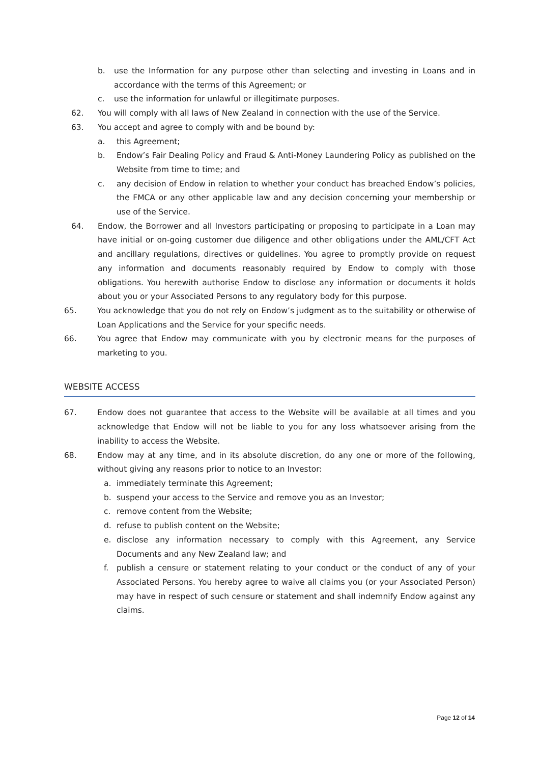b. use the Information for any purpose other than selecting and investing in Loans and in accordance with the terms of this Agreement; or
c. use the information for unlawful or illegitimate purposes.
62. You will comply with all laws of New Zealand in connection with the use of the Service.
63. You accept and agree to comply with and be bound by:
a. this Agreement;
b. Endow’s Fair Dealing Policy and Fraud & Anti-Money Laundering Policy as published on the Website from time to time; and
c. any decision of Endow in relation to whether your conduct has breached Endow’s policies, the FMCA or any other applicable law and any decision concerning your membership or use of the Service.
64. Endow, the Borrower and all Investors participating or proposing to participate in a Loan may have initial or on-going customer due diligence and other obligations under the AML/CFT Act and ancillary regulations, directives or guidelines. You agree to promptly provide on request any information and documents reasonably required by Endow to comply with those obligations. You herewith authorise Endow to disclose any information or documents it holds about you or your Associated Persons to any regulatory body for this purpose.
65. You acknowledge that you do not rely on Endow’s judgment as to the suitability or otherwise of Loan Applications and the Service for your specific needs.
66. You agree that Endow may communicate with you by electronic means for the purposes of marketing to you.
WEBSITE ACCESS
67. Endow does not guarantee that access to the Website will be available at all times and you acknowledge that Endow will not be liable to you for any loss whatsoever arising from the inability to access the Website.
68. Endow may at any time, and in its absolute discretion, do any one or more of the following, without giving any reasons prior to notice to an Investor:
a. immediately terminate this Agreement;
b. suspend your access to the Service and remove you as an Investor;
c. remove content from the Website;
d. refuse to publish content on the Website;
e. disclose any information necessary to comply with this Agreement, any Service Documents and any New Zealand law; and
f. publish a censure or statement relating to your conduct or the conduct of any of your Associated Persons. You hereby agree to waive all claims you (or your Associated Person) may have in respect of such censure or statement and shall indemnify Endow against any claims.
Page 12 of 14